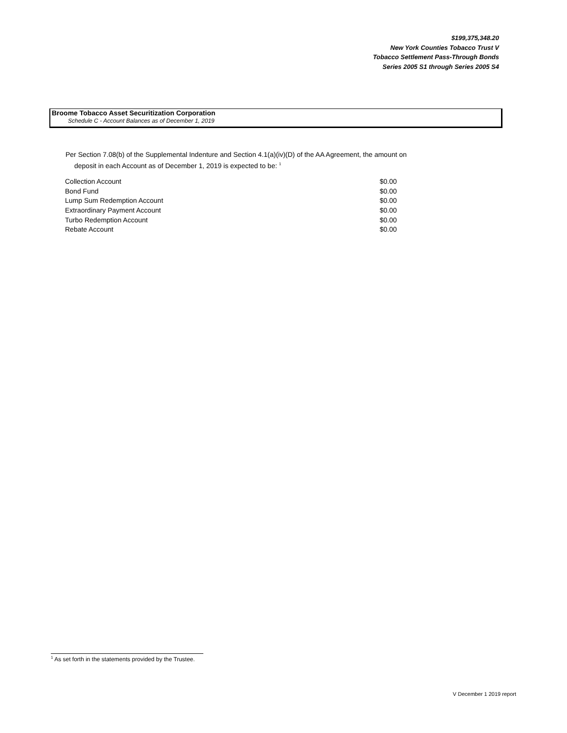$199,375,348.20
New York Counties Tobacco Trust V
Tobacco Settlement Pass-Through Bonds
Series 2005 S1 through Series 2005 S4
Broome Tobacco Asset Securitization Corporation
Schedule C - Account Balances as of December 1, 2019
Per Section 7.08(b) of the Supplemental Indenture and Section 4.1(a)(iv)(D) of the AA Agreement, the amount on
deposit in each Account as of December 1, 2019 is expected to be: <sup>1</sup>
| Collection Account | $0.00 |
| Bond Fund | $0.00 |
| Lump Sum Redemption Account | $0.00 |
| Extraordinary Payment Account | $0.00 |
| Turbo Redemption Account | $0.00 |
| Rebate Account | $0.00 |
<sup>1</sup> As set forth in the statements provided by the Trustee.
V December 1 2019 report